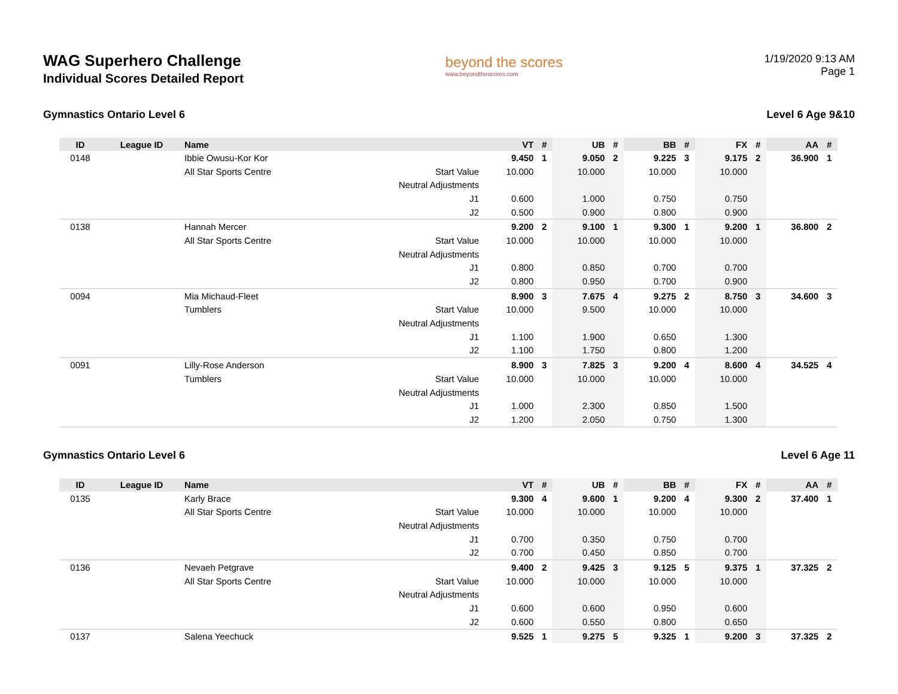WAG Superhero Challenge
Individual Scores Detailed Report
beyond the scores
www.beyondthescores.com
1/19/2020 9:13 AM
Page 1
Gymnastics Ontario Level 6 Level 6 Age 9&10
| ID | League ID | Name | | VT | # | UB | # | BB | # | FX | # | AA | # |
| --- | --- | --- | --- | --- | --- | --- | --- | --- | --- | --- | --- | --- | --- |
| 0148 | | Ibbie Owusu-Kor Kor | | 9.450 | 1 | 9.050 | 2 | 9.225 | 3 | 9.175 | 2 | 36.900 | 1 |
| | | All Star Sports Centre | Start Value | 10.000 | | 10.000 | | 10.000 | | 10.000 | | | |
| | | | Neutral Adjustments | | | | | | | | | | |
| | | | J1 | 0.600 | | 1.000 | | 0.750 | | 0.750 | | | |
| | | | J2 | 0.500 | | 0.900 | | 0.800 | | 0.900 | | | |
| 0138 | | Hannah Mercer | | 9.200 | 2 | 9.100 | 1 | 9.300 | 1 | 9.200 | 1 | 36.800 | 2 |
| | | All Star Sports Centre | Start Value | 10.000 | | 10.000 | | 10.000 | | 10.000 | | | |
| | | | Neutral Adjustments | | | | | | | | | | |
| | | | J1 | 0.800 | | 0.850 | | 0.700 | | 0.700 | | | |
| | | | J2 | 0.800 | | 0.950 | | 0.700 | | 0.900 | | | |
| 0094 | | Mia Michaud-Fleet | | 8.900 | 3 | 7.675 | 4 | 9.275 | 2 | 8.750 | 3 | 34.600 | 3 |
| | | Tumblers | Start Value | 10.000 | | 9.500 | | 10.000 | | 10.000 | | | |
| | | | Neutral Adjustments | | | | | | | | | | |
| | | | J1 | 1.100 | | 1.900 | | 0.650 | | 1.300 | | | |
| | | | J2 | 1.100 | | 1.750 | | 0.800 | | 1.200 | | | |
| 0091 | | Lilly-Rose Anderson | | 8.900 | 3 | 7.825 | 3 | 9.200 | 4 | 8.600 | 4 | 34.525 | 4 |
| | | Tumblers | Start Value | 10.000 | | 10.000 | | 10.000 | | 10.000 | | | |
| | | | Neutral Adjustments | | | | | | | | | | |
| | | | J1 | 1.000 | | 2.300 | | 0.850 | | 1.500 | | | |
| | | | J2 | 1.200 | | 2.050 | | 0.750 | | 1.300 | | | |
Gymnastics Ontario Level 6 Level 6 Age 11
| ID | League ID | Name | | VT | # | UB | # | BB | # | FX | # | AA | # |
| --- | --- | --- | --- | --- | --- | --- | --- | --- | --- | --- | --- | --- | --- |
| 0135 | | Karly Brace | | 9.300 | 4 | 9.600 | 1 | 9.200 | 4 | 9.300 | 2 | 37.400 | 1 |
| | | All Star Sports Centre | Start Value | 10.000 | | 10.000 | | 10.000 | | 10.000 | | | |
| | | | Neutral Adjustments | | | | | | | | | | |
| | | | J1 | 0.700 | | 0.350 | | 0.750 | | 0.700 | | | |
| | | | J2 | 0.700 | | 0.450 | | 0.850 | | 0.700 | | | |
| 0136 | | Nevaeh Petgrave | | 9.400 | 2 | 9.425 | 3 | 9.125 | 5 | 9.375 | 1 | 37.325 | 2 |
| | | All Star Sports Centre | Start Value | 10.000 | | 10.000 | | 10.000 | | 10.000 | | | |
| | | | Neutral Adjustments | | | | | | | | | | |
| | | | J1 | 0.600 | | 0.600 | | 0.950 | | 0.600 | | | |
| | | | J2 | 0.600 | | 0.550 | | 0.800 | | 0.650 | | | |
| 0137 | | Salena Yeechuck | | 9.525 | 1 | 9.275 | 5 | 9.325 | 1 | 9.200 | 3 | 37.325 | 2 |